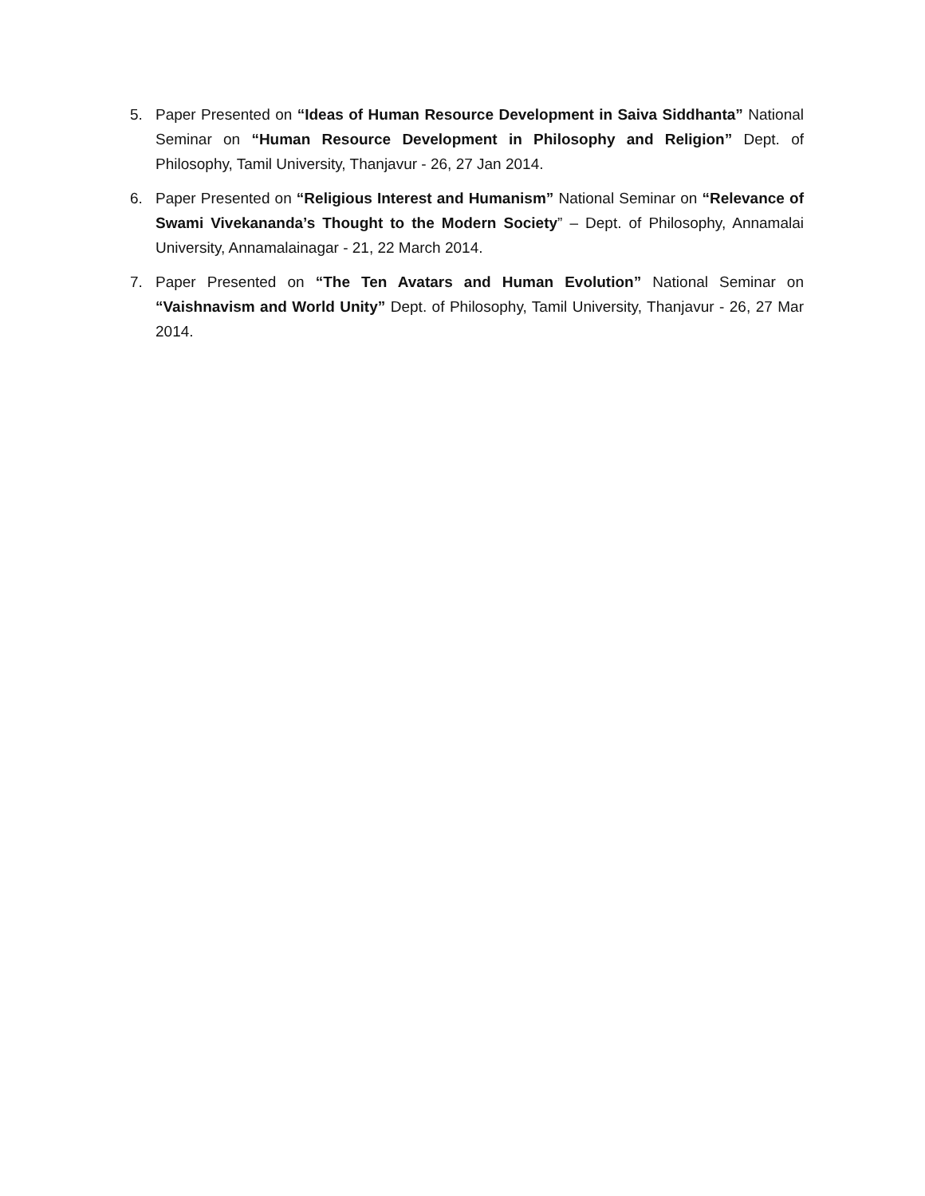5. Paper Presented on “Ideas of Human Resource Development in Saiva Siddhanta” National Seminar on “Human Resource Development in Philosophy and Religion” Dept. of Philosophy, Tamil University, Thanjavur - 26, 27 Jan 2014.
6. Paper Presented on “Religious Interest and Humanism” National Seminar on “Relevance of Swami Vivekananda’s Thought to the Modern Society” – Dept. of Philosophy, Annamalai University, Annamalainagar - 21, 22 March 2014.
7. Paper Presented on “The Ten Avatars and Human Evolution” National Seminar on “Vaishnavism and World Unity” Dept. of Philosophy, Tamil University, Thanjavur - 26, 27 Mar 2014.